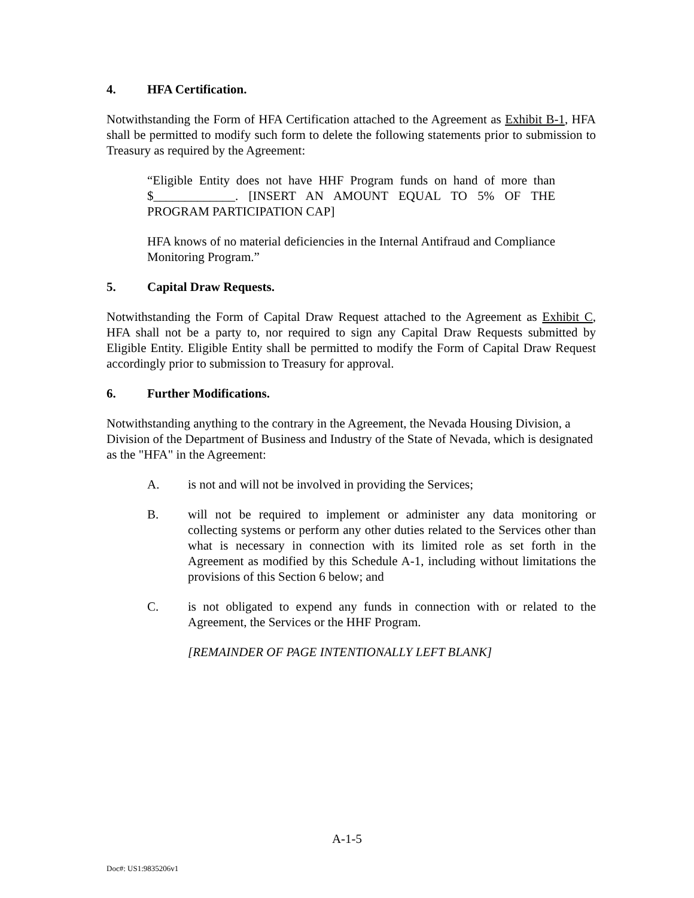4. HFA Certification.
Notwithstanding the Form of HFA Certification attached to the Agreement as Exhibit B-1, HFA shall be permitted to modify such form to delete the following statements prior to submission to Treasury as required by the Agreement:
“Eligible Entity does not have HHF Program funds on hand of more than $_____________. [INSERT AN AMOUNT EQUAL TO 5% OF THE PROGRAM PARTICIPATION CAP]
HFA knows of no material deficiencies in the Internal Antifraud and Compliance Monitoring Program.”
5. Capital Draw Requests.
Notwithstanding the Form of Capital Draw Request attached to the Agreement as Exhibit C, HFA shall not be a party to, nor required to sign any Capital Draw Requests submitted by Eligible Entity. Eligible Entity shall be permitted to modify the Form of Capital Draw Request accordingly prior to submission to Treasury for approval.
6. Further Modifications.
Notwithstanding anything to the contrary in the Agreement, the Nevada Housing Division, a Division of the Department of Business and Industry of the State of Nevada, which is designated as the "HFA" in the Agreement:
A. is not and will not be involved in providing the Services;
B. will not be required to implement or administer any data monitoring or collecting systems or perform any other duties related to the Services other than what is necessary in connection with its limited role as set forth in the Agreement as modified by this Schedule A-1, including without limitations the provisions of this Section 6 below; and
C. is not obligated to expend any funds in connection with or related to the Agreement, the Services or the HHF Program.
[REMAINDER OF PAGE INTENTIONALLY LEFT BLANK]
A-1-5
Doc#: US1:9835206v1